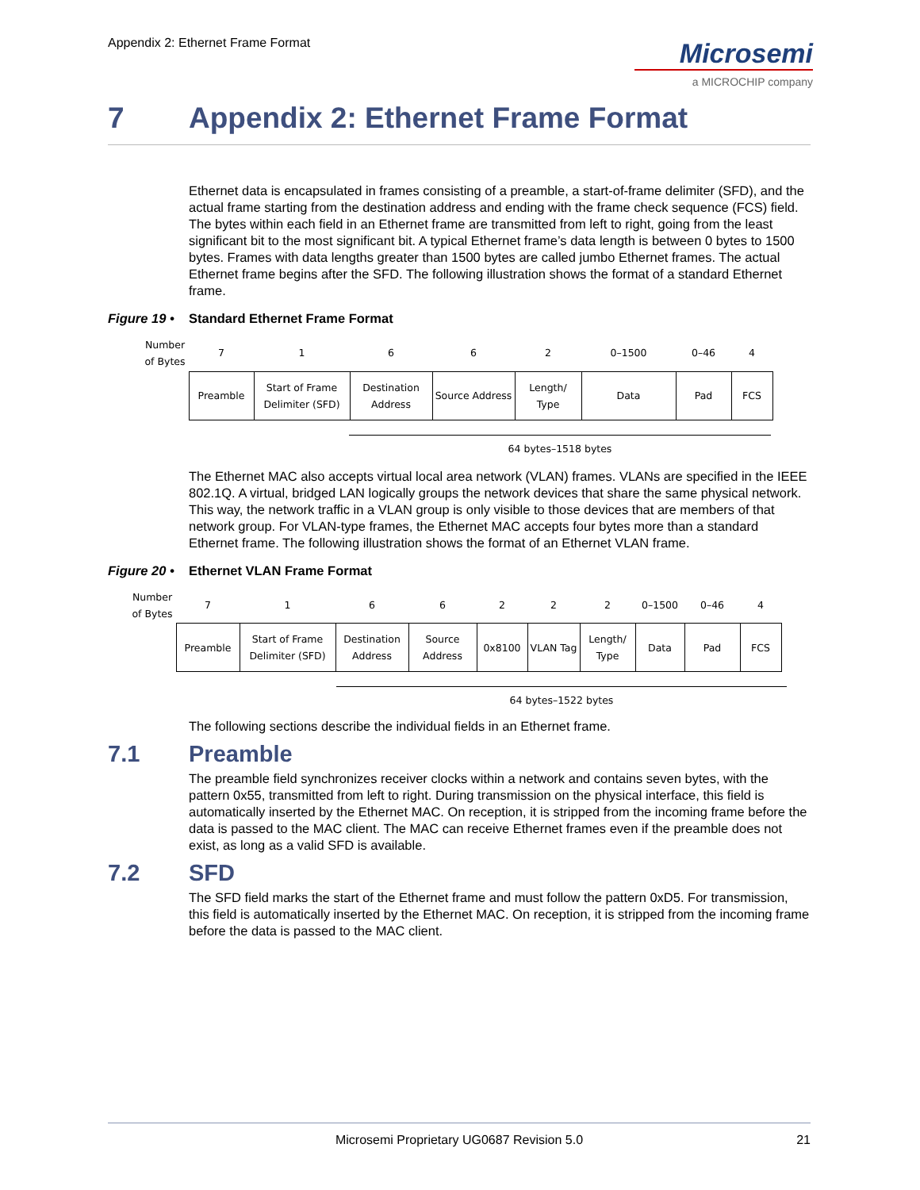Appendix 2: Ethernet Frame Format
Microsemi
a MICROCHIP company
7 Appendix 2: Ethernet Frame Format
Ethernet data is encapsulated in frames consisting of a preamble, a start-of-frame delimiter (SFD), and the actual frame starting from the destination address and ending with the frame check sequence (FCS) field. The bytes within each field in an Ethernet frame are transmitted from left to right, going from the least significant bit to the most significant bit. A typical Ethernet frame’s data length is between 0 bytes to 1500 bytes. Frames with data lengths greater than 1500 bytes are called jumbo Ethernet frames. The actual Ethernet frame begins after the SFD. The following illustration shows the format of a standard Ethernet frame.
Figure 19 • Standard Ethernet Frame Format
| Number of Bytes | 7 | 1 | 6 | 6 | 2 | 0–1500 | 0–46 | 4 |
| | Preamble | Start of Frame Delimiter (SFD) | Destination Address | Source Address | Length/ Type | Data | Pad | FCS |
64 bytes–1518 bytes
The Ethernet MAC also accepts virtual local area network (VLAN) frames. VLANs are specified in the IEEE 802.1Q. A virtual, bridged LAN logically groups the network devices that share the same physical network. This way, the network traffic in a VLAN group is only visible to those devices that are members of that network group. For VLAN-type frames, the Ethernet MAC accepts four bytes more than a standard Ethernet frame. The following illustration shows the format of an Ethernet VLAN frame.
Figure 20 • Ethernet VLAN Frame Format
| Number of Bytes | 7 | 1 | 6 | 6 | 2 | 2 | 2 | 0–1500 | 0–46 | 4 |
| | Preamble | Start of Frame Delimiter (SFD) | Destination Address | Source Address | 0x8100 | VLAN Tag | Length/ Type | Data | Pad | FCS |
64 bytes–1522 bytes
The following sections describe the individual fields in an Ethernet frame.
7.1 Preamble
The preamble field synchronizes receiver clocks within a network and contains seven bytes, with the pattern 0x55, transmitted from left to right. During transmission on the physical interface, this field is automatically inserted by the Ethernet MAC. On reception, it is stripped from the incoming frame before the data is passed to the MAC client. The MAC can receive Ethernet frames even if the preamble does not exist, as long as a valid SFD is available.
7.2 SFD
The SFD field marks the start of the Ethernet frame and must follow the pattern 0xD5. For transmission, this field is automatically inserted by the Ethernet MAC. On reception, it is stripped from the incoming frame before the data is passed to the MAC client.
Microsemi Proprietary UG0687 Revision 5.0 21